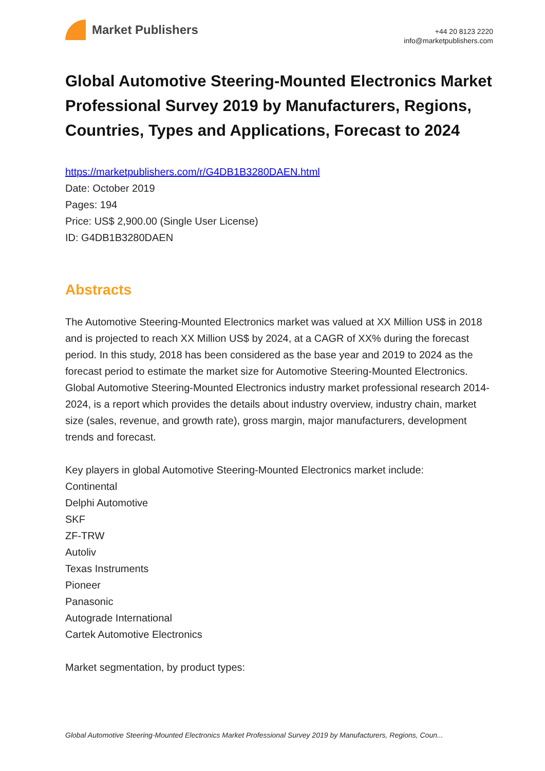Market Publishers
+44 20 8123 2220
info@marketpublishers.com
Global Automotive Steering-Mounted Electronics Market Professional Survey 2019 by Manufacturers, Regions, Countries, Types and Applications, Forecast to 2024
https://marketpublishers.com/r/G4DB1B3280DAEN.html
Date: October 2019
Pages: 194
Price: US$ 2,900.00 (Single User License)
ID: G4DB1B3280DAEN
Abstracts
The Automotive Steering-Mounted Electronics market was valued at XX Million US$ in 2018 and is projected to reach XX Million US$ by 2024, at a CAGR of XX% during the forecast period. In this study, 2018 has been considered as the base year and 2019 to 2024 as the forecast period to estimate the market size for Automotive Steering-Mounted Electronics.
Global Automotive Steering-Mounted Electronics industry market professional research 2014-2024, is a report which provides the details about industry overview, industry chain, market size (sales, revenue, and growth rate), gross margin, major manufacturers, development trends and forecast.
Key players in global Automotive Steering-Mounted Electronics market include:
Continental
Delphi Automotive
SKF
ZF-TRW
Autoliv
Texas Instruments
Pioneer
Panasonic
Autograde International
Cartek Automotive Electronics
Market segmentation, by product types:
Global Automotive Steering-Mounted Electronics Market Professional Survey 2019 by Manufacturers, Regions, Coun...